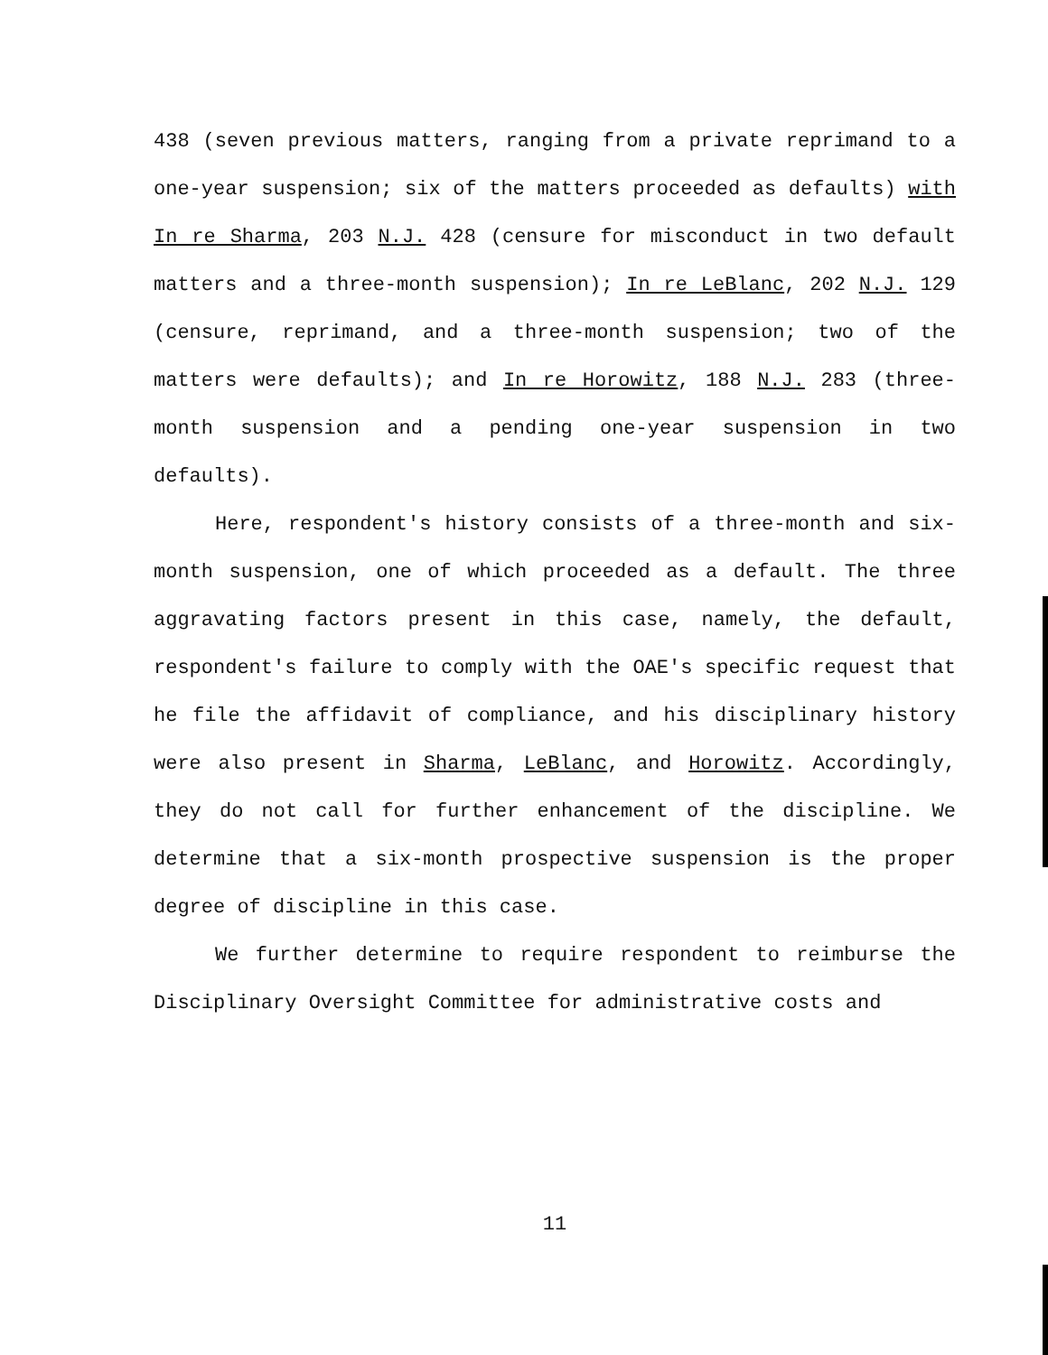438 (seven previous matters, ranging from a private reprimand to a one-year suspension; six of the matters proceeded as defaults) with In re Sharma, 203 N.J. 428 (censure for misconduct in two default matters and a three-month suspension); In re LeBlanc, 202 N.J. 129 (censure, reprimand, and a three-month suspension; two of the matters were defaults); and In re Horowitz, 188 N.J. 283 (three-month suspension and a pending one-year suspension in two defaults).
Here, respondent's history consists of a three-month and six-month suspension, one of which proceeded as a default. The three aggravating factors present in this case, namely, the default, respondent's failure to comply with the OAE's specific request that he file the affidavit of compliance, and his disciplinary history were also present in Sharma, LeBlanc, and Horowitz. Accordingly, they do not call for further enhancement of the discipline. We determine that a six-month prospective suspension is the proper degree of discipline in this case.
We further determine to require respondent to reimburse the Disciplinary Oversight Committee for administrative costs and
11